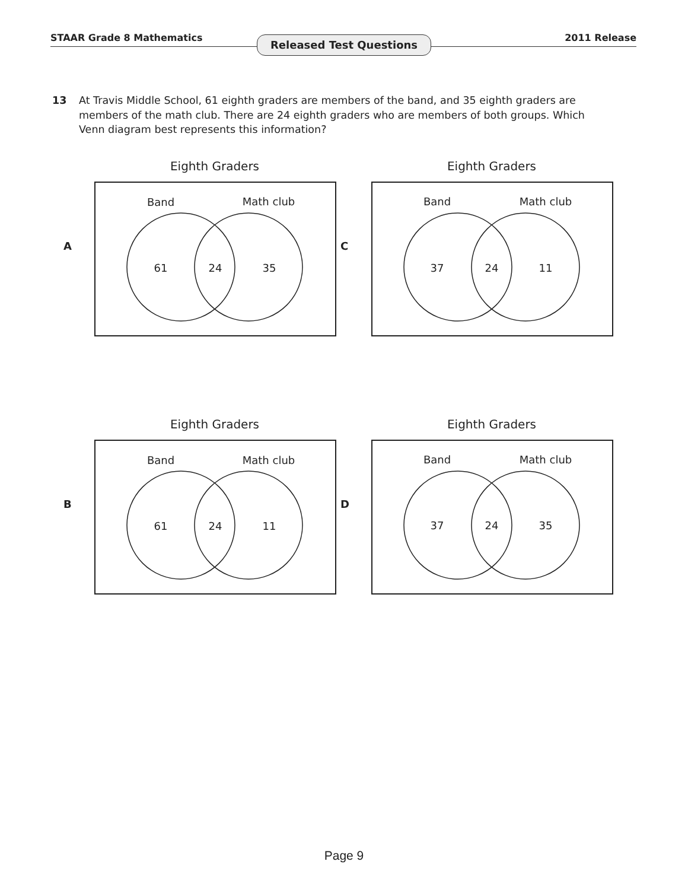STAAR Grade 8 Mathematics Released Test Questions 2011 Release
13 At Travis Middle School, 61 eighth graders are members of the band, and 35 eighth graders are members of the math club. There are 24 eighth graders who are members of both groups. Which Venn diagram best represents this information?
Eighth Graders
A
Band
Math club
61
24
35
Eighth Graders
C
Band
Math club
37
24
11
Eighth Graders
B
Band
Math club
61
24
11
Eighth Graders
D
Band
Math club
37
24
35
Page 9